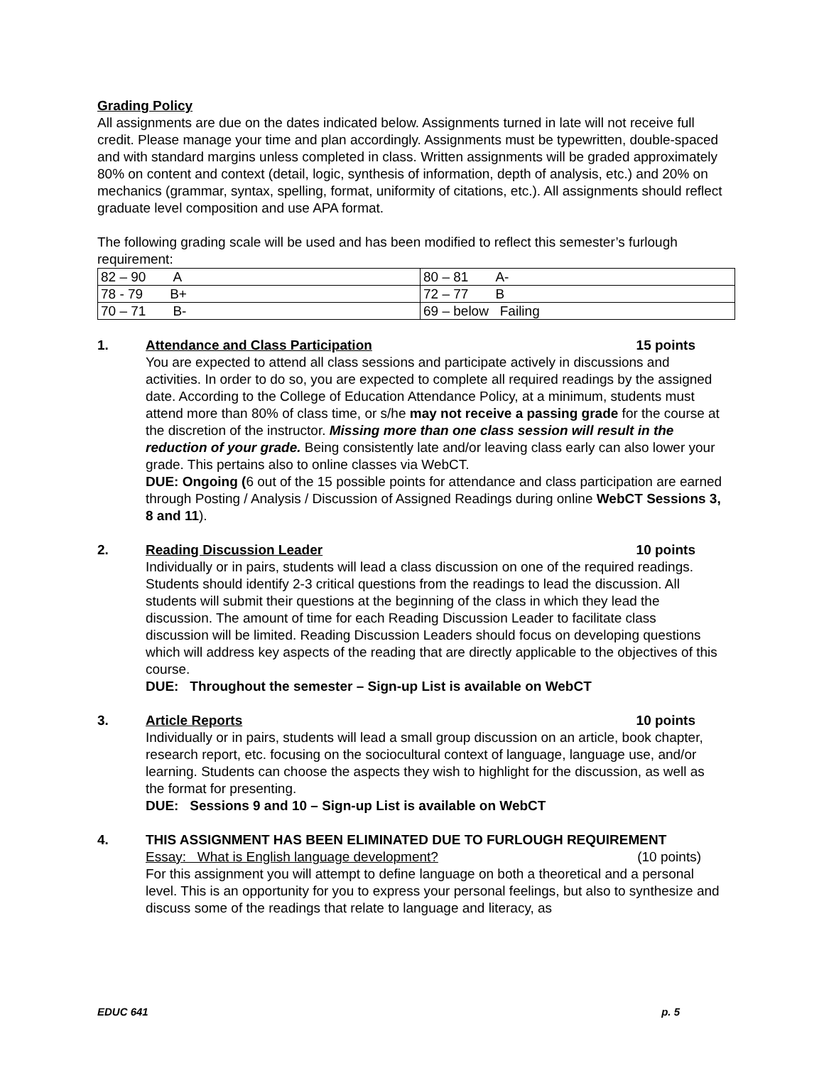Grading Policy
All assignments are due on the dates indicated below. Assignments turned in late will not receive full credit. Please manage your time and plan accordingly. Assignments must be typewritten, double-spaced and with standard margins unless completed in class. Written assignments will be graded approximately 80% on content and context (detail, logic, synthesis of information, depth of analysis, etc.) and 20% on mechanics (grammar, syntax, spelling, format, uniformity of citations, etc.). All assignments should reflect graduate level composition and use APA format.
The following grading scale will be used and has been modified to reflect this semester’s furlough requirement:
| 82 – 90 A | 80 – 81 A- |
| 78 - 79 B+ | 72 – 77 B |
| 70 – 71 B- | 69 – below Failing |
1. Attendance and Class Participation 15 points
You are expected to attend all class sessions and participate actively in discussions and activities. In order to do so, you are expected to complete all required readings by the assigned date. According to the College of Education Attendance Policy, at a minimum, students must attend more than 80% of class time, or s/he may not receive a passing grade for the course at the discretion of the instructor. Missing more than one class session will result in the reduction of your grade. Being consistently late and/or leaving class early can also lower your grade. This pertains also to online classes via WebCT.
DUE: Ongoing (6 out of the 15 possible points for attendance and class participation are earned through Posting / Analysis / Discussion of Assigned Readings during online WebCT Sessions 3, 8 and 11).
2. Reading Discussion Leader 10 points
Individually or in pairs, students will lead a class discussion on one of the required readings. Students should identify 2-3 critical questions from the readings to lead the discussion. All students will submit their questions at the beginning of the class in which they lead the discussion. The amount of time for each Reading Discussion Leader to facilitate class discussion will be limited. Reading Discussion Leaders should focus on developing questions which will address key aspects of the reading that are directly applicable to the objectives of this course.
DUE: Throughout the semester – Sign-up List is available on WebCT
3. Article Reports 10 points
Individually or in pairs, students will lead a small group discussion on an article, book chapter, research report, etc. focusing on the sociocultural context of language, language use, and/or learning. Students can choose the aspects they wish to highlight for the discussion, as well as the format for presenting.
DUE: Sessions 9 and 10 – Sign-up List is available on WebCT
4. THIS ASSIGNMENT HAS BEEN ELIMINATED DUE TO FURLOUGH REQUIREMENT
Essay: What is English language development? (10 points)
For this assignment you will attempt to define language on both a theoretical and a personal level. This is an opportunity for you to express your personal feelings, but also to synthesize and discuss some of the readings that relate to language and literacy, as
EDUC 641 p. 5